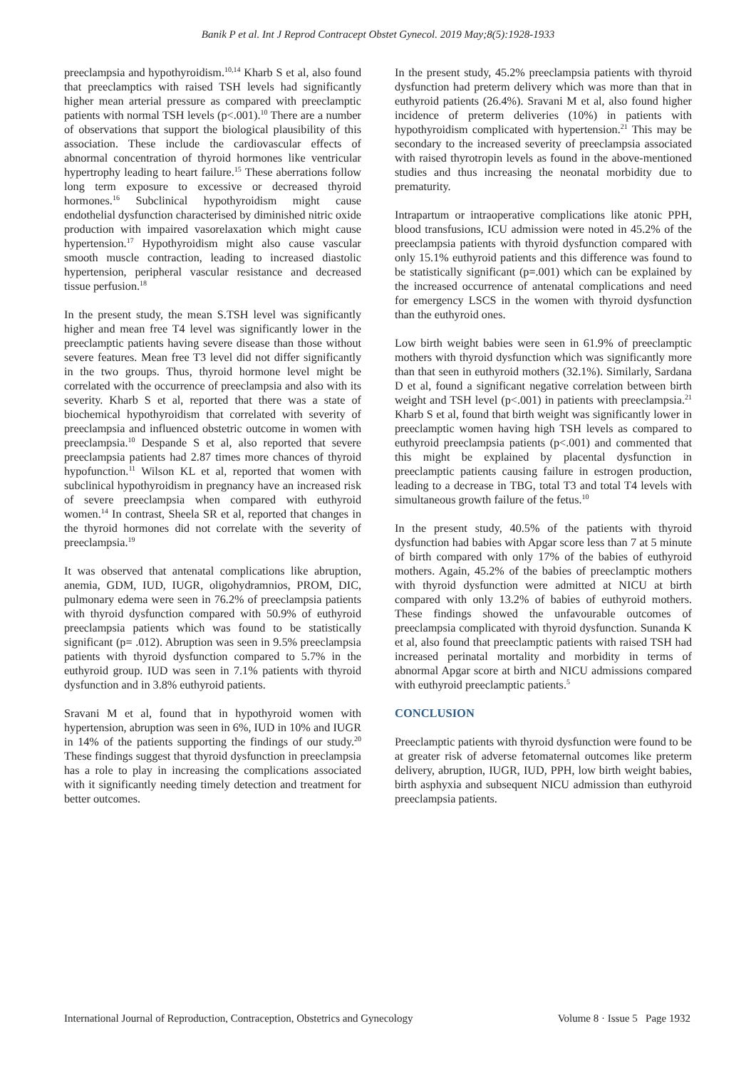Banik P et al. Int J Reprod Contracept Obstet Gynecol. 2019 May;8(5):1928-1933
preeclampsia and hypothyroidism.<sup>10,14</sup> Kharb S et al, also found that preeclamptics with raised TSH levels had significantly higher mean arterial pressure as compared with preeclamptic patients with normal TSH levels (p<.001).<sup>10</sup> There are a number of observations that support the biological plausibility of this association. These include the cardiovascular effects of abnormal concentration of thyroid hormones like ventricular hypertrophy leading to heart failure.<sup>15</sup> These aberrations follow long term exposure to excessive or decreased thyroid hormones.<sup>16</sup> Subclinical hypothyroidism might cause endothelial dysfunction characterised by diminished nitric oxide production with impaired vasorelaxation which might cause hypertension.<sup>17</sup> Hypothyroidism might also cause vascular smooth muscle contraction, leading to increased diastolic hypertension, peripheral vascular resistance and decreased tissue perfusion.<sup>18</sup>
In the present study, the mean S.TSH level was significantly higher and mean free T4 level was significantly lower in the preeclamptic patients having severe disease than those without severe features. Mean free T3 level did not differ significantly in the two groups. Thus, thyroid hormone level might be correlated with the occurrence of preeclampsia and also with its severity. Kharb S et al, reported that there was a state of biochemical hypothyroidism that correlated with severity of preeclampsia and influenced obstetric outcome in women with preeclampsia.<sup>10</sup> Despande S et al, also reported that severe preeclampsia patients had 2.87 times more chances of thyroid hypofunction.<sup>11</sup> Wilson KL et al, reported that women with subclinical hypothyroidism in pregnancy have an increased risk of severe preeclampsia when compared with euthyroid women.<sup>14</sup> In contrast, Sheela SR et al, reported that changes in the thyroid hormones did not correlate with the severity of preeclampsia.<sup>19</sup>
It was observed that antenatal complications like abruption, anemia, GDM, IUD, IUGR, oligohydramnios, PROM, DIC, pulmonary edema were seen in 76.2% of preeclampsia patients with thyroid dysfunction compared with 50.9% of euthyroid preeclampsia patients which was found to be statistically significant (p= .012). Abruption was seen in 9.5% preeclampsia patients with thyroid dysfunction compared to 5.7% in the euthyroid group. IUD was seen in 7.1% patients with thyroid dysfunction and in 3.8% euthyroid patients.
Sravani M et al, found that in hypothyroid women with hypertension, abruption was seen in 6%, IUD in 10% and IUGR in 14% of the patients supporting the findings of our study.<sup>20</sup> These findings suggest that thyroid dysfunction in preeclampsia has a role to play in increasing the complications associated with it significantly needing timely detection and treatment for better outcomes.
In the present study, 45.2% preeclampsia patients with thyroid dysfunction had preterm delivery which was more than that in euthyroid patients (26.4%). Sravani M et al, also found higher incidence of preterm deliveries (10%) in patients with hypothyroidism complicated with hypertension.<sup>21</sup> This may be secondary to the increased severity of preeclampsia associated with raised thyrotropin levels as found in the above-mentioned studies and thus increasing the neonatal morbidity due to prematurity.
Intrapartum or intraoperative complications like atonic PPH, blood transfusions, ICU admission were noted in 45.2% of the preeclampsia patients with thyroid dysfunction compared with only 15.1% euthyroid patients and this difference was found to be statistically significant (p=.001) which can be explained by the increased occurrence of antenatal complications and need for emergency LSCS in the women with thyroid dysfunction than the euthyroid ones.
Low birth weight babies were seen in 61.9% of preeclamptic mothers with thyroid dysfunction which was significantly more than that seen in euthyroid mothers (32.1%). Similarly, Sardana D et al, found a significant negative correlation between birth weight and TSH level (p<.001) in patients with preeclampsia.<sup>21</sup> Kharb S et al, found that birth weight was significantly lower in preeclamptic women having high TSH levels as compared to euthyroid preeclampsia patients (p<.001) and commented that this might be explained by placental dysfunction in preeclamptic patients causing failure in estrogen production, leading to a decrease in TBG, total T3 and total T4 levels with simultaneous growth failure of the fetus.<sup>10</sup>
In the present study, 40.5% of the patients with thyroid dysfunction had babies with Apgar score less than 7 at 5 minute of birth compared with only 17% of the babies of euthyroid mothers. Again, 45.2% of the babies of preeclamptic mothers with thyroid dysfunction were admitted at NICU at birth compared with only 13.2% of babies of euthyroid mothers. These findings showed the unfavourable outcomes of preeclampsia complicated with thyroid dysfunction. Sunanda K et al, also found that preeclamptic patients with raised TSH had increased perinatal mortality and morbidity in terms of abnormal Apgar score at birth and NICU admissions compared with euthyroid preeclamptic patients.<sup>5</sup>
CONCLUSION
Preeclamptic patients with thyroid dysfunction were found to be at greater risk of adverse fetomaternal outcomes like preterm delivery, abruption, IUGR, IUD, PPH, low birth weight babies, birth asphyxia and subsequent NICU admission than euthyroid preeclampsia patients.
International Journal of Reproduction, Contraception, Obstetrics and Gynecology Volume 8 · Issue 5 Page 1932